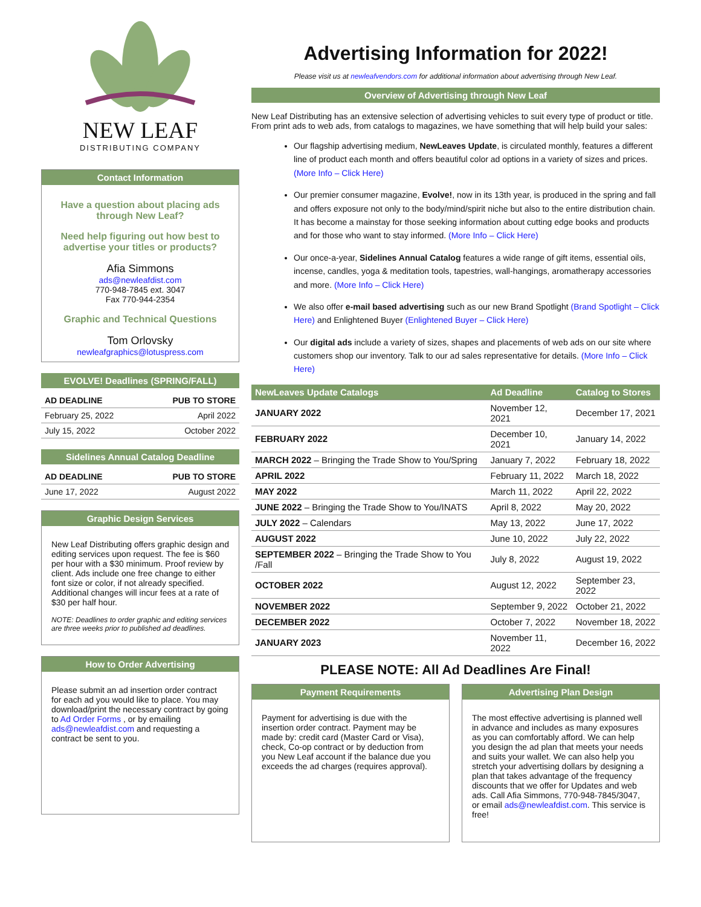NEW LEAF
DISTRIBUTING COMPANY
Contact Information
Have a question about placing ads through New Leaf?
Need help figuring out how best to advertise your titles or products?
Afia Simmons
ads@newleafdist.com
770-948-7845 ext. 3047
Fax 770-944-2354
Graphic and Technical Questions
Tom Orlovsky
newleafgraphics@lotuspress.com
EVOLVE! Deadlines (SPRING/FALL)
| AD DEADLINE | PUB TO STORE |
| --- | --- |
| February 25, 2022 | April 2022 |
| July 15, 2022 | October 2022 |
Sidelines Annual Catalog Deadline
| AD DEADLINE | PUB TO STORE |
| --- | --- |
| June 17, 2022 | August 2022 |
Graphic Design Services
New Leaf Distributing offers graphic design and editing services upon request. The fee is $60 per hour with a $30 minimum. Proof review by client. Ads include one free change to either font size or color, if not already specified. Additional changes will incur fees at a rate of $30 per half hour.
NOTE: Deadlines to order graphic and editing services are three weeks prior to published ad deadlines.
How to Order Advertising
Please submit an ad insertion order contract for each ad you would like to place. You may download/print the necessary contract by going to Ad Order Forms , or by emailing ads@newleafdist.com and requesting a contract be sent to you.
Advertising Information for 2022!
Please visit us at newleafvendors.com for additional information about advertising through New Leaf.
Overview of Advertising through New Leaf
New Leaf Distributing has an extensive selection of advertising vehicles to suit every type of product or title. From print ads to web ads, from catalogs to magazines, we have something that will help build your sales:
Our flagship advertising medium, NewLeaves Update, is circulated monthly, features a different line of product each month and offers beautiful color ad options in a variety of sizes and prices. (More Info – Click Here)
Our premier consumer magazine, Evolve!, now in its 13th year, is produced in the spring and fall and offers exposure not only to the body/mind/spirit niche but also to the entire distribution chain. It has become a mainstay for those seeking information about cutting edge books and products and for those who want to stay informed. (More Info – Click Here)
Our once-a-year, Sidelines Annual Catalog features a wide range of gift items, essential oils, incense, candles, yoga & meditation tools, tapestries, wall-hangings, aromatherapy accessories and more. (More Info – Click Here)
We also offer e-mail based advertising such as our new Brand Spotlight (Brand Spotlight – Click Here) and Enlightened Buyer (Enlightened Buyer – Click Here)
Our digital ads include a variety of sizes, shapes and placements of web ads on our site where customers shop our inventory. Talk to our ad sales representative for details. (More Info – Click Here)
| NewLeaves Update Catalogs | Ad Deadline | Catalog to Stores |
| --- | --- | --- |
| JANUARY 2022 | November 12, 2021 | December 17, 2021 |
| FEBRUARY 2022 | December 10, 2021 | January 14, 2022 |
| MARCH 2022 – Bringing the Trade Show to You/Spring | January 7, 2022 | February 18, 2022 |
| APRIL 2022 | February 11, 2022 | March 18, 2022 |
| MAY 2022 | March 11, 2022 | April 22, 2022 |
| JUNE 2022 – Bringing the Trade Show to You/INATS | April 8, 2022 | May 20, 2022 |
| JULY 2022 – Calendars | May 13, 2022 | June 17, 2022 |
| AUGUST 2022 | June 10, 2022 | July 22, 2022 |
| SEPTEMBER 2022 – Bringing the Trade Show to You /Fall | July 8, 2022 | August 19, 2022 |
| OCTOBER 2022 | August 12, 2022 | September 23, 2022 |
| NOVEMBER 2022 | September 9, 2022 | October 21, 2022 |
| DECEMBER 2022 | October 7, 2022 | November 18, 2022 |
| JANUARY 2023 | November 11, 2022 | December 16, 2022 |
PLEASE NOTE: All Ad Deadlines Are Final!
Payment Requirements
Payment for advertising is due with the insertion order contract. Payment may be made by: credit card (Master Card or Visa), check, Co-op contract or by deduction from you New Leaf account if the balance due you exceeds the ad charges (requires approval).
Advertising Plan Design
The most effective advertising is planned well in advance and includes as many exposures as you can comfortably afford. We can help you design the ad plan that meets your needs and suits your wallet. We can also help you stretch your advertising dollars by designing a plan that takes advantage of the frequency discounts that we offer for Updates and web ads. Call Afia Simmons, 770-948-7845/3047, or email ads@newleafdist.com. This service is free!